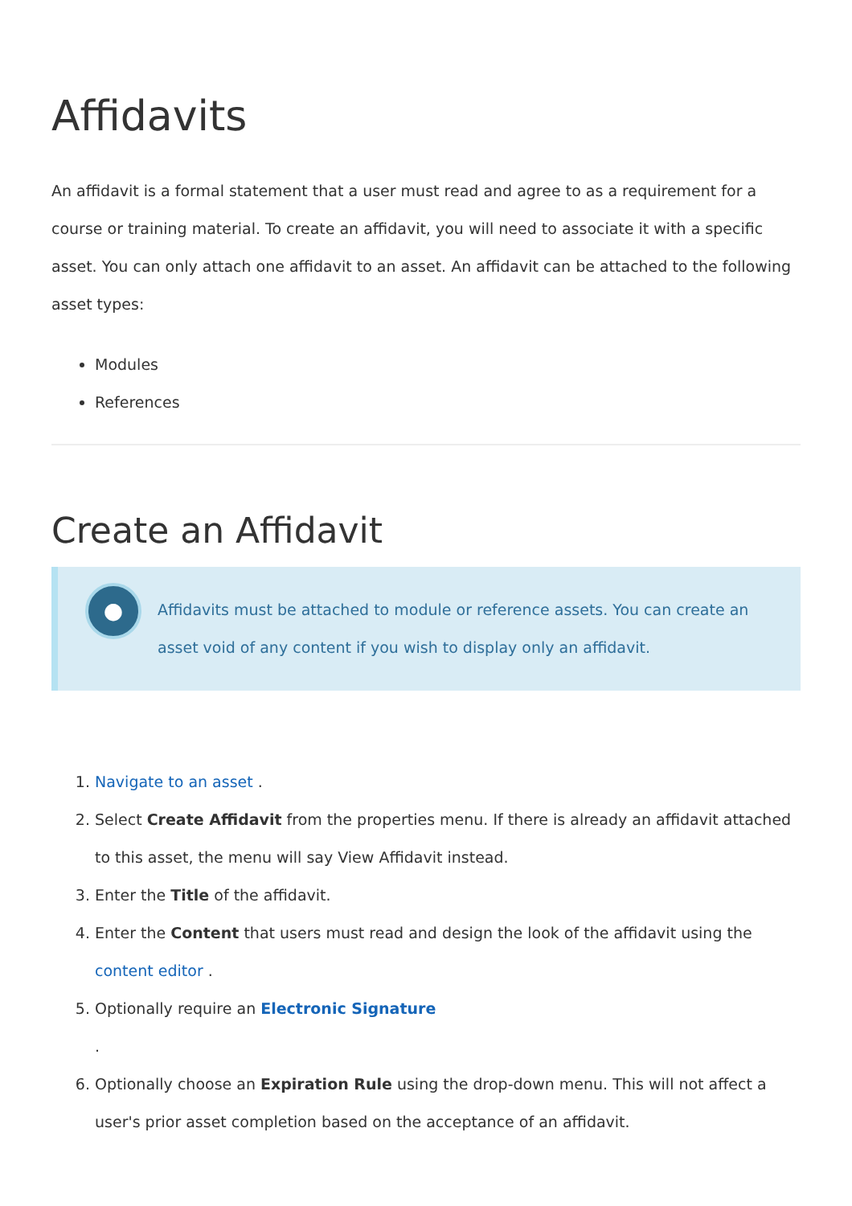Affidavits
An affidavit is a formal statement that a user must read and agree to as a requirement for a course or training material. To create an affidavit, you will need to associate it with a specific asset. You can only attach one affidavit to an asset. An affidavit can be attached to the following asset types:
Modules
References
Create an Affidavit
●
Affidavits must be attached to module or reference assets. You can create an asset void of any content if you wish to display only an affidavit.
1. Navigate to an asset .
2. Select Create Affidavit from the properties menu. If there is already an affidavit attached to this asset, the menu will say View Affidavit instead.
3. Enter the Title of the affidavit.
4. Enter the Content that users must read and design the look of the affidavit using the content editor .
5. Optionally require an Electronic Signature
.
6. Optionally choose an Expiration Rule using the drop-down menu. This will not affect a user's prior asset completion based on the acceptance of an affidavit.